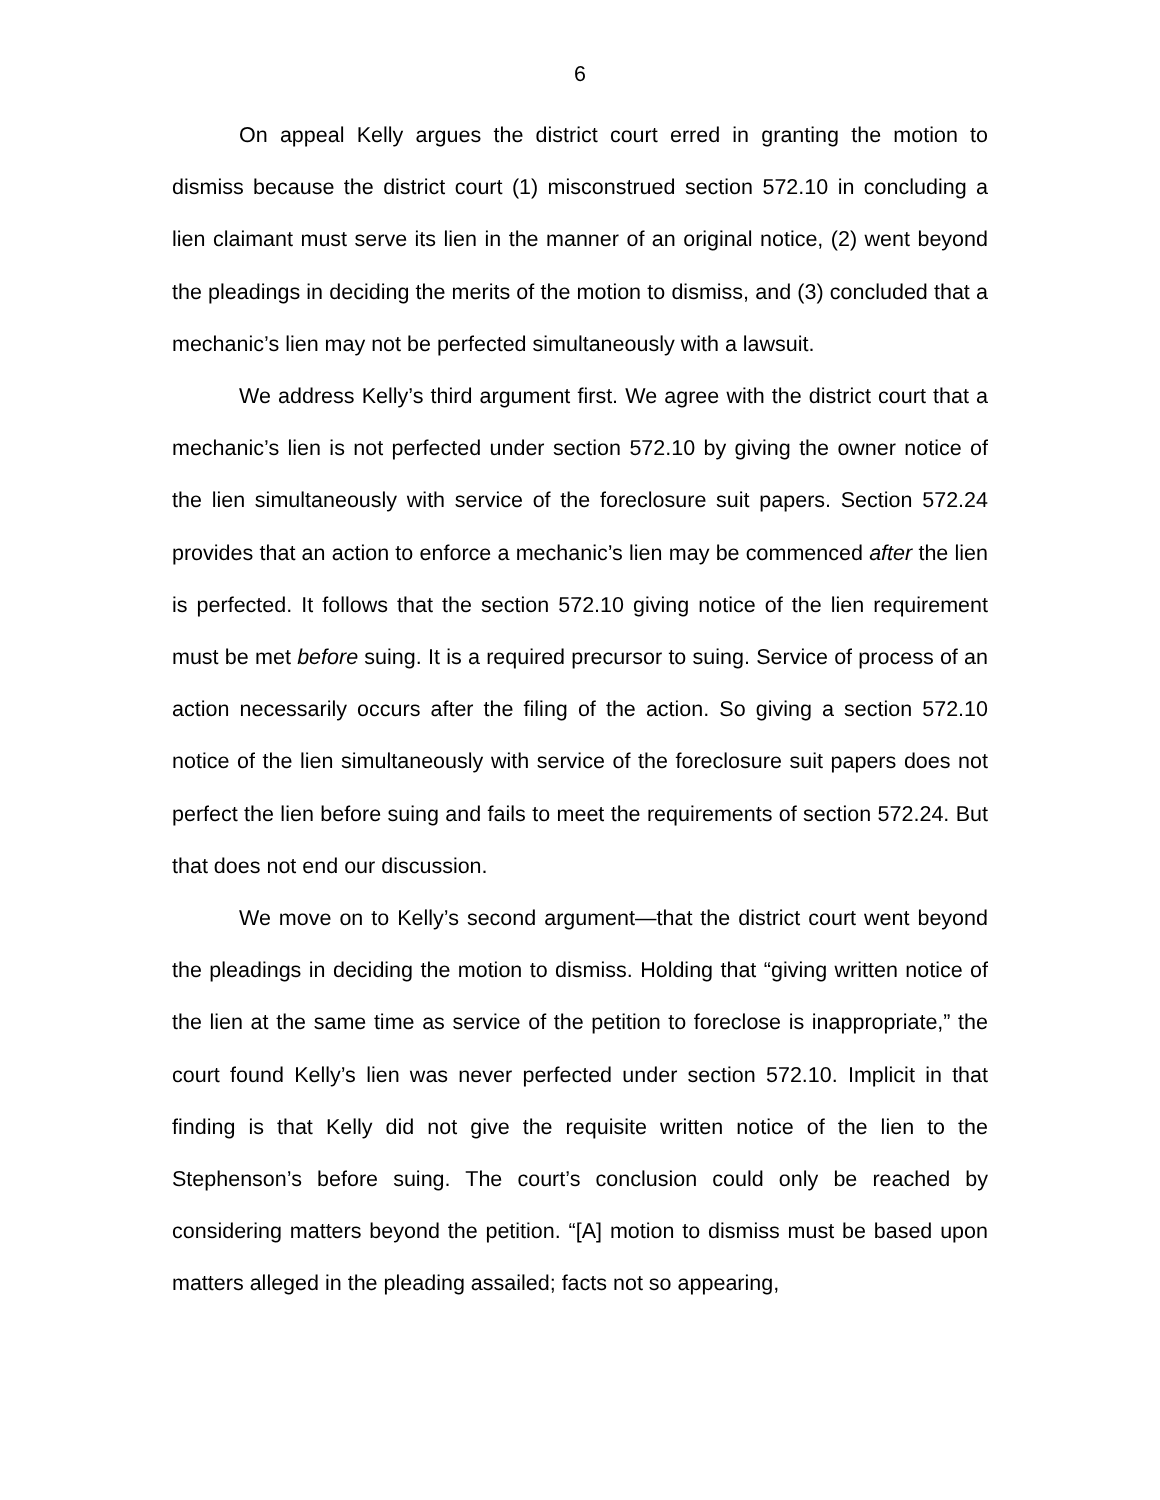6
On appeal Kelly argues the district court erred in granting the motion to dismiss because the district court (1) misconstrued section 572.10 in concluding a lien claimant must serve its lien in the manner of an original notice, (2) went beyond the pleadings in deciding the merits of the motion to dismiss, and (3) concluded that a mechanic’s lien may not be perfected simultaneously with a lawsuit.
We address Kelly’s third argument first. We agree with the district court that a mechanic’s lien is not perfected under section 572.10 by giving the owner notice of the lien simultaneously with service of the foreclosure suit papers. Section 572.24 provides that an action to enforce a mechanic’s lien may be commenced after the lien is perfected. It follows that the section 572.10 giving notice of the lien requirement must be met before suing. It is a required precursor to suing. Service of process of an action necessarily occurs after the filing of the action. So giving a section 572.10 notice of the lien simultaneously with service of the foreclosure suit papers does not perfect the lien before suing and fails to meet the requirements of section 572.24. But that does not end our discussion.
We move on to Kelly’s second argument—that the district court went beyond the pleadings in deciding the motion to dismiss. Holding that “giving written notice of the lien at the same time as service of the petition to foreclose is inappropriate,” the court found Kelly’s lien was never perfected under section 572.10. Implicit in that finding is that Kelly did not give the requisite written notice of the lien to the Stephenson’s before suing. The court’s conclusion could only be reached by considering matters beyond the petition. “[A] motion to dismiss must be based upon matters alleged in the pleading assailed; facts not so appearing,